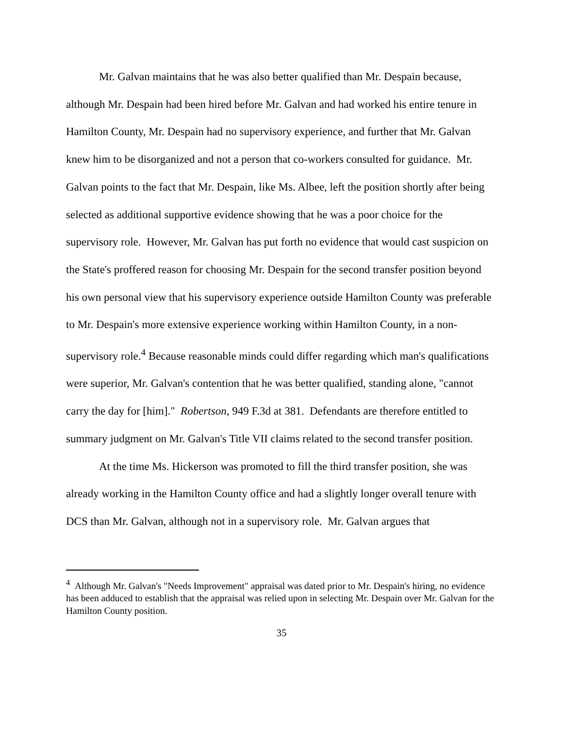Mr. Galvan maintains that he was also better qualified than Mr. Despain because, although Mr. Despain had been hired before Mr. Galvan and had worked his entire tenure in Hamilton County, Mr. Despain had no supervisory experience, and further that Mr. Galvan knew him to be disorganized and not a person that co-workers consulted for guidance. Mr. Galvan points to the fact that Mr. Despain, like Ms. Albee, left the position shortly after being selected as additional supportive evidence showing that he was a poor choice for the supervisory role. However, Mr. Galvan has put forth no evidence that would cast suspicion on the State's proffered reason for choosing Mr. Despain for the second transfer position beyond his own personal view that his supervisory experience outside Hamilton County was preferable to Mr. Despain's more extensive experience working within Hamilton County, in a non-supervisory role.<sup>4</sup> Because reasonable minds could differ regarding which man's qualifications were superior, Mr. Galvan's contention that he was better qualified, standing alone, "cannot carry the day for [him]." Robertson, 949 F.3d at 381. Defendants are therefore entitled to summary judgment on Mr. Galvan's Title VII claims related to the second transfer position.
At the time Ms. Hickerson was promoted to fill the third transfer position, she was already working in the Hamilton County office and had a slightly longer overall tenure with DCS than Mr. Galvan, although not in a supervisory role. Mr. Galvan argues that
<sup>4</sup> Although Mr. Galvan's "Needs Improvement" appraisal was dated prior to Mr. Despain's hiring, no evidence has been adduced to establish that the appraisal was relied upon in selecting Mr. Despain over Mr. Galvan for the Hamilton County position.
35